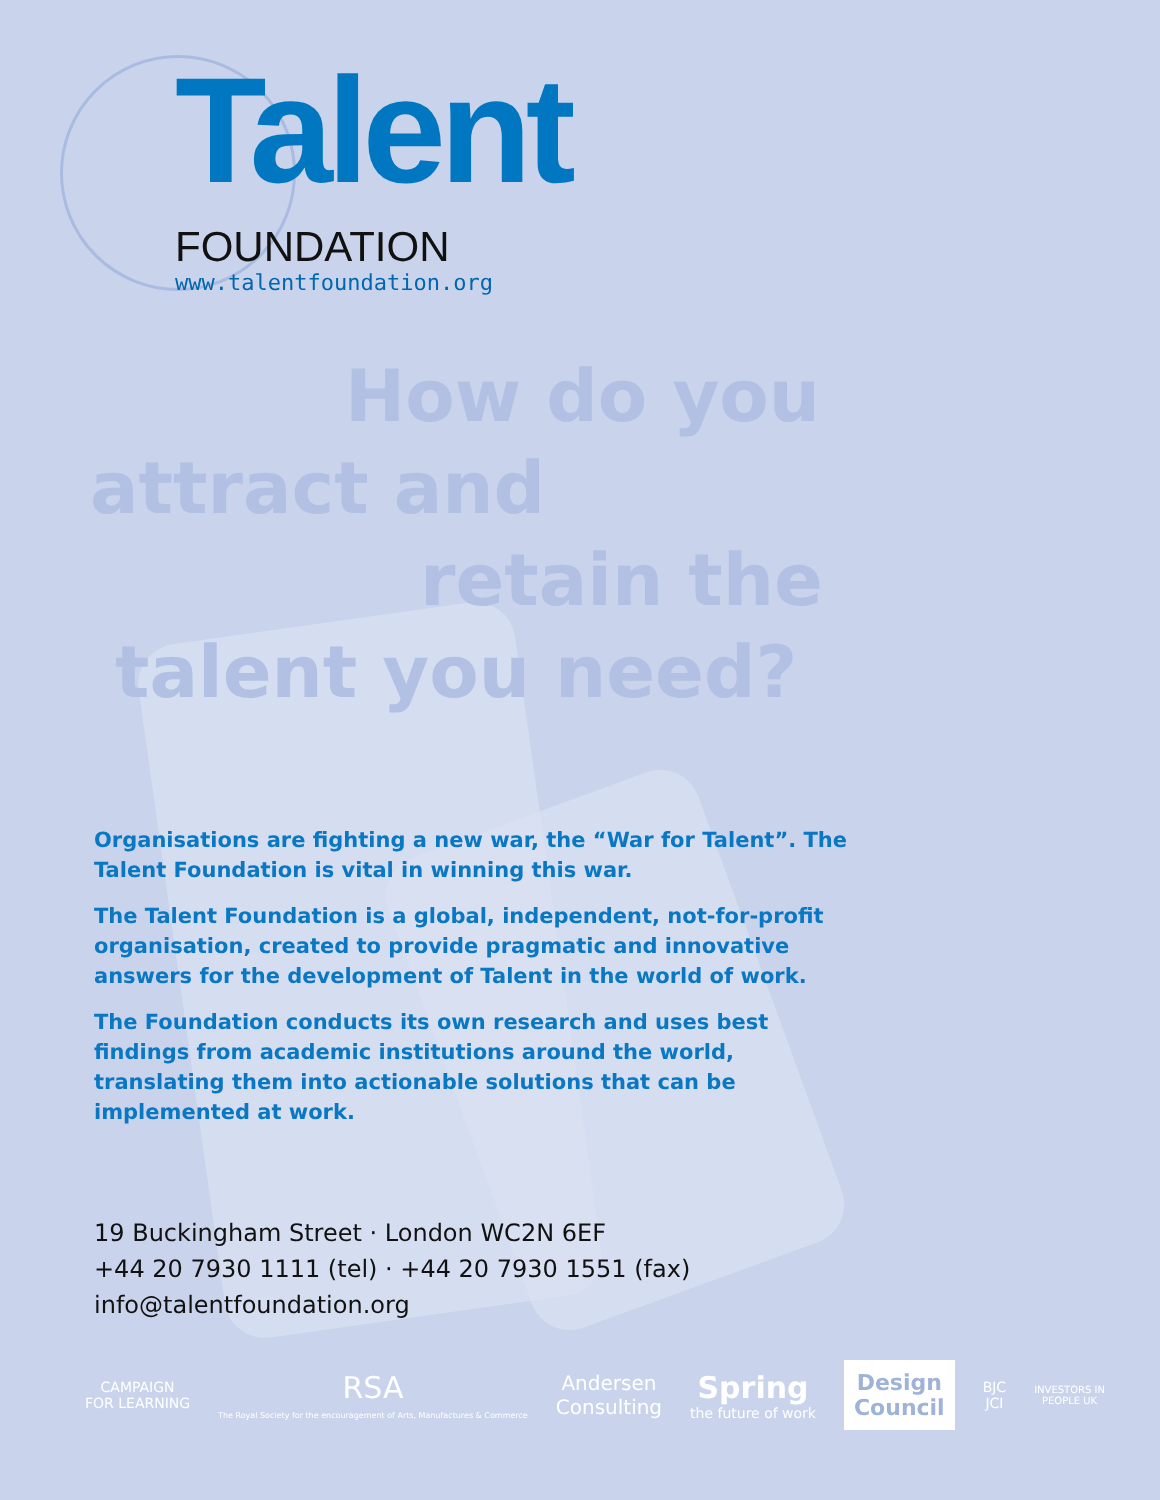Talent
FOUNDATION
www.talentfoundation.org
How do you
attract and
retain the
talent you need?
Organisations are fighting a new war, the “War for Talent”. The Talent Foundation is vital in winning this war.
The Talent Foundation is a global, independent, not-for-profit organisation, created to provide pragmatic and innovative answers for the development of Talent in the world of work.
The Foundation conducts its own research and uses best findings from academic institutions around the world, translating them into actionable solutions that can be implemented at work.
19 Buckingham Street · London WC2N 6EF
+44 20 7930 1111 (tel) · +44 20 7930 1551 (fax)
info@talentfoundation.org
CAMPAIGN
FOR LEARNING
RSA
The Royal Society for the encouragement of Arts, Manufactures & Commerce
Andersen
Consulting
Spring
the future of work
Design
Council
BJC
JCI
INVESTORS IN
PEOPLE UK